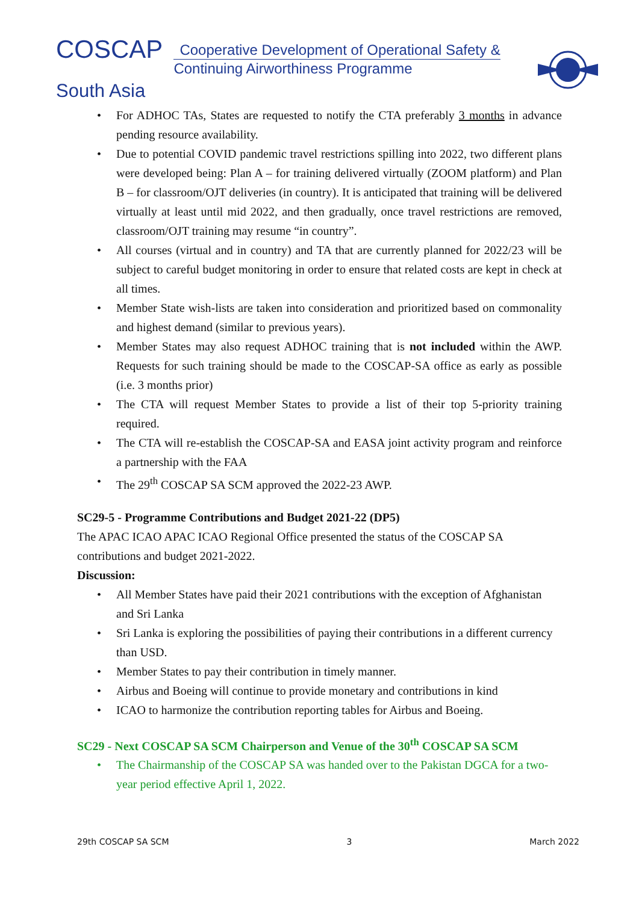COSCAP
Cooperative Development of Operational Safety & Continuing Airworthiness Programme
South Asia
For ADHOC TAs, States are requested to notify the CTA preferably 3 months in advance pending resource availability.
Due to potential COVID pandemic travel restrictions spilling into 2022, two different plans were developed being: Plan A – for training delivered virtually (ZOOM platform) and Plan B – for classroom/OJT deliveries (in country). It is anticipated that training will be delivered virtually at least until mid 2022, and then gradually, once travel restrictions are removed, classroom/OJT training may resume “in country”.
All courses (virtual and in country) and TA that are currently planned for 2022/23 will be subject to careful budget monitoring in order to ensure that related costs are kept in check at all times.
Member State wish-lists are taken into consideration and prioritized based on commonality and highest demand (similar to previous years).
Member States may also request ADHOC training that is not included within the AWP. Requests for such training should be made to the COSCAP-SA office as early as possible (i.e. 3 months prior)
The CTA will request Member States to provide a list of their top 5-priority training required.
The CTA will re-establish the COSCAP-SA and EASA joint activity program and reinforce a partnership with the FAA
The 29<sup>th</sup> COSCAP SA SCM approved the 2022-23 AWP.
SC29-5 - Programme Contributions and Budget 2021-22 (DP5)
The APAC ICAO APAC ICAO Regional Office presented the status of the COSCAP SA contributions and budget 2021-2022.
Discussion:
All Member States have paid their 2021 contributions with the exception of Afghanistan and Sri Lanka
Sri Lanka is exploring the possibilities of paying their contributions in a different currency than USD.
Member States to pay their contribution in timely manner.
Airbus and Boeing will continue to provide monetary and contributions in kind
ICAO to harmonize the contribution reporting tables for Airbus and Boeing.
SC29 - Next COSCAP SA SCM Chairperson and Venue of the 30<sup>th</sup> COSCAP SA SCM
The Chairmanship of the COSCAP SA was handed over to the Pakistan DGCA for a two-year period effective April 1, 2022.
29th COSCAP SA SCM 3 March 2022